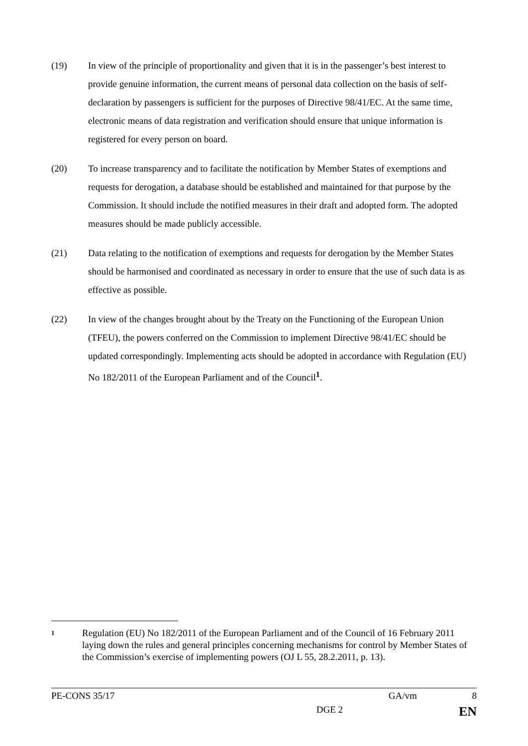(19) In view of the principle of proportionality and given that it is in the passenger’s best interest to provide genuine information, the current means of personal data collection on the basis of self-declaration by passengers is sufficient for the purposes of Directive 98/41/EC. At the same time, electronic means of data registration and verification should ensure that unique information is registered for every person on board.
(20) To increase transparency and to facilitate the notification by Member States of exemptions and requests for derogation, a database should be established and maintained for that purpose by the Commission. It should include the notified measures in their draft and adopted form. The adopted measures should be made publicly accessible.
(21) Data relating to the notification of exemptions and requests for derogation by the Member States should be harmonised and coordinated as necessary in order to ensure that the use of such data is as effective as possible.
(22) In view of the changes brought about by the Treaty on the Functioning of the European Union (TFEU), the powers conferred on the Commission to implement Directive 98/41/EC should be updated correspondingly. Implementing acts should be adopted in accordance with Regulation (EU) No 182/2011 of the European Parliament and of the Council<sup>1</sup>.
1
Regulation (EU) No 182/2011 of the European Parliament and of the Council of 16 February 2011 laying down the rules and general principles concerning mechanisms for control by Member States of the Commission’s exercise of implementing powers (OJ L 55, 28.2.2011, p. 13).
PE-CONS 35/17 GA/vm 8
DGE 2 EN